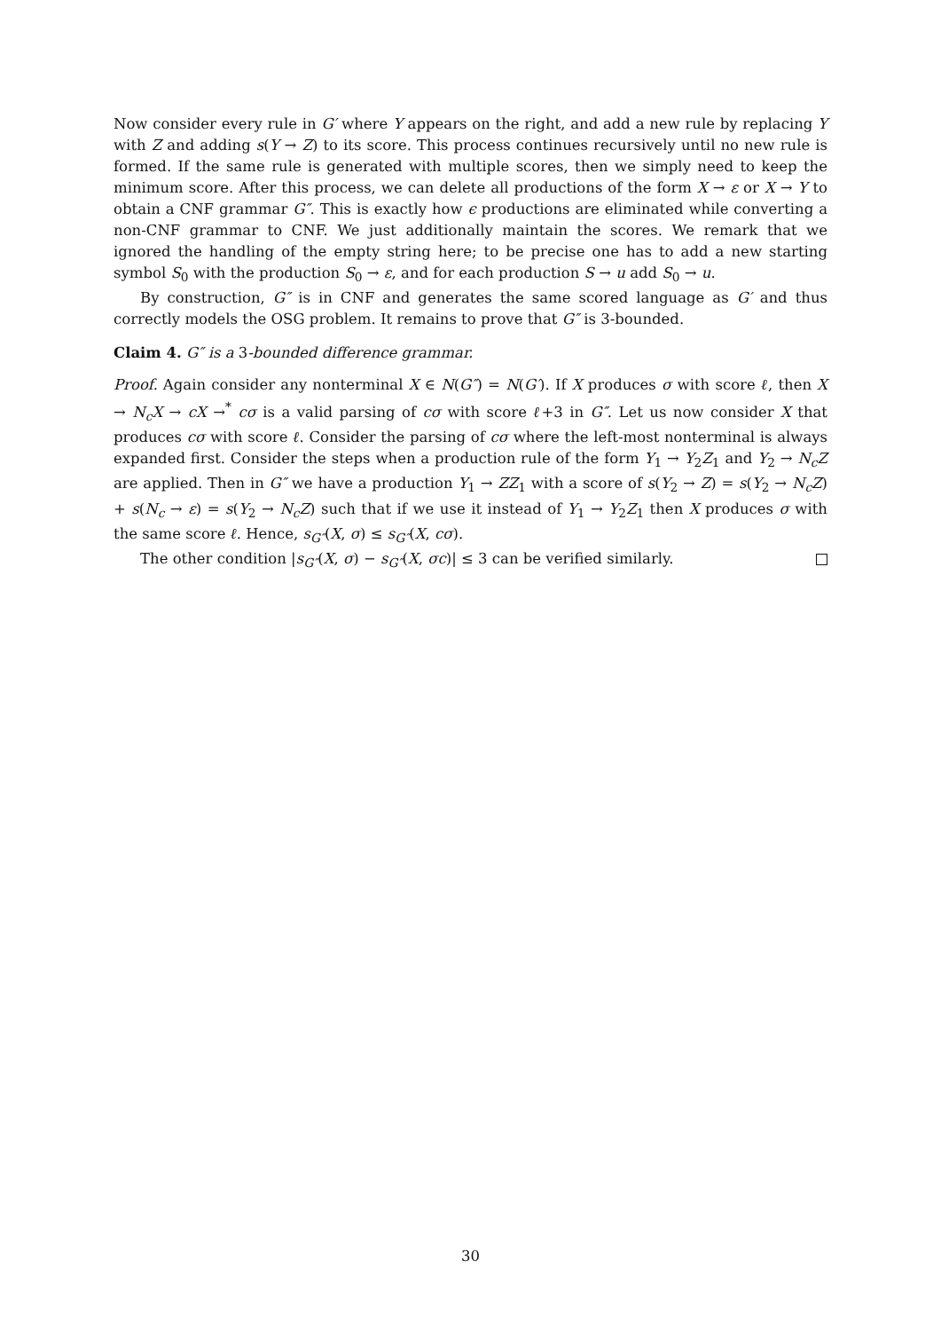Now consider every rule in G′ where Y appears on the right, and add a new rule by replacing Y with Z and adding s(Y → Z) to its score. This process continues recursively until no new rule is formed. If the same rule is generated with multiple scores, then we simply need to keep the minimum score. After this process, we can delete all productions of the form X → ε or X → Y to obtain a CNF grammar G″. This is exactly how ϵ productions are eliminated while converting a non-CNF grammar to CNF. We just additionally maintain the scores. We remark that we ignored the handling of the empty string here; to be precise one has to add a new starting symbol S<sub>0</sub> with the production S<sub>0</sub> → ε, and for each production S → u add S<sub>0</sub> → u.
By construction, G″ is in CNF and generates the same scored language as G′ and thus correctly models the OSG problem. It remains to prove that G″ is 3-bounded.
Claim 4. G″ is a 3-bounded difference grammar.
Proof. Again consider any nonterminal X ∈ N(G″) = N(G′). If X produces σ with score ℓ, then X → N<sub>c</sub>X → cX →<sup>*</sup> cσ is a valid parsing of cσ with score ℓ+3 in G″. Let us now consider X that produces cσ with score ℓ. Consider the parsing of cσ where the left-most nonterminal is always expanded first. Consider the steps when a production rule of the form Y<sub>1</sub> → Y<sub>2</sub>Z<sub>1</sub> and Y<sub>2</sub> → N<sub>c</sub>Z are applied. Then in G″ we have a production Y<sub>1</sub> → ZZ<sub>1</sub> with a score of s(Y<sub>2</sub> → Z) = s(Y<sub>2</sub> → N<sub>c</sub>Z) + s(N<sub>c</sub> → ε) = s(Y<sub>2</sub> → N<sub>c</sub>Z) such that if we use it instead of Y<sub>1</sub> → Y<sub>2</sub>Z<sub>1</sub> then X produces σ with the same score ℓ. Hence, s<sub>G″</sub>(X, σ) ≤ s<sub>G″</sub>(X, cσ).
The other condition |s<sub>G″</sub>(X, σ) − s<sub>G″</sub>(X, σc)| ≤ 3 can be verified similarly.
30